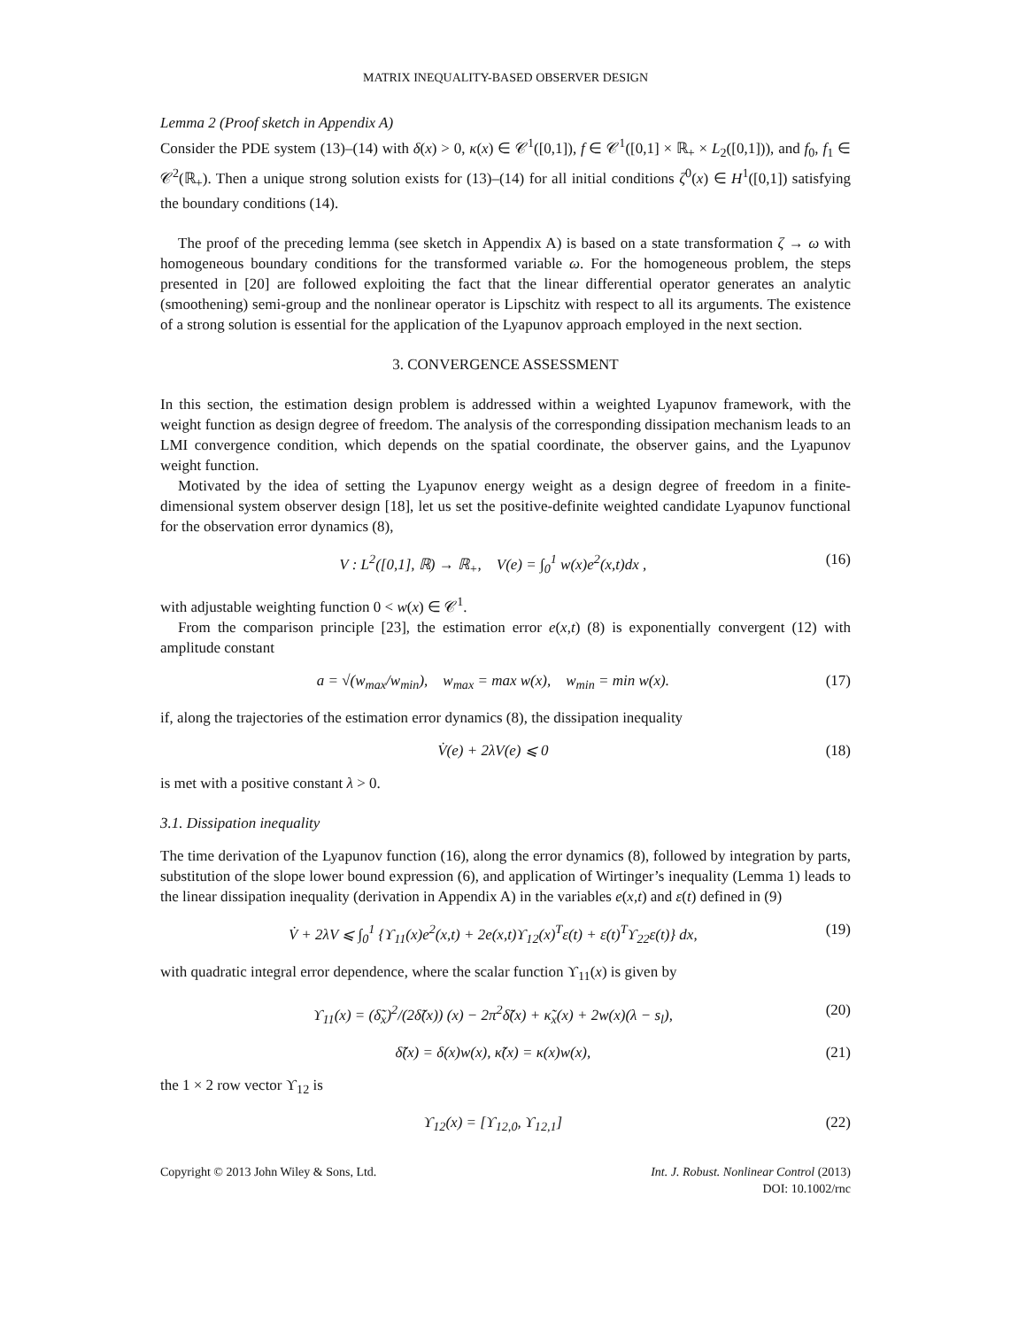MATRIX INEQUALITY-BASED OBSERVER DESIGN
Lemma 2 (Proof sketch in Appendix A)
Consider the PDE system (13)–(14) with δ(x) > 0, κ(x) ∈ 𝒞<sup>1</sup>([0,1]), f ∈ 𝒞<sup>1</sup>([0,1] × ℝ<sub>+</sub> × L<sub>2</sub>([0,1])), and f<sub>0</sub>, f<sub>1</sub> ∈ 𝒞<sup>2</sup>(ℝ<sub>+</sub>). Then a unique strong solution exists for (13)–(14) for all initial conditions ζ<sup>0</sup>(x) ∈ H<sup>1</sup>([0,1]) satisfying the boundary conditions (14).
The proof of the preceding lemma (see sketch in Appendix A) is based on a state transformation ζ → ω with homogeneous boundary conditions for the transformed variable ω. For the homogeneous problem, the steps presented in [20] are followed exploiting the fact that the linear differential operator generates an analytic (smoothening) semi-group and the nonlinear operator is Lipschitz with respect to all its arguments. The existence of a strong solution is essential for the application of the Lyapunov approach employed in the next section.
3. CONVERGENCE ASSESSMENT
In this section, the estimation design problem is addressed within a weighted Lyapunov framework, with the weight function as design degree of freedom. The analysis of the corresponding dissipation mechanism leads to an LMI convergence condition, which depends on the spatial coordinate, the observer gains, and the Lyapunov weight function.
Motivated by the idea of setting the Lyapunov energy weight as a design degree of freedom in a finite-dimensional system observer design [18], let us set the positive-definite weighted candidate Lyapunov functional for the observation error dynamics (8),
V : L<sup>2</sup>([0,1], ℝ) → ℝ<sub>+</sub>, V(e) = ∫<sub>0</sub><sup>1</sup> w(x)e<sup>2</sup>(x,t)dx , (16)
with adjustable weighting function 0 < w(x) ∈ 𝒞<sup>1</sup>.
From the comparison principle [23], the estimation error e(x,t) (8) is exponentially convergent (12) with amplitude constant
a = √(w<sub>max</sub>/w<sub>min</sub>), w<sub>max</sub> = max w(x), w<sub>min</sub> = min w(x). (17)
if, along the trajectories of the estimation error dynamics (8), the dissipation inequality
V̇(e) + 2λV(e) ⩽ 0 (18)
is met with a positive constant λ > 0.
3.1. Dissipation inequality
The time derivation of the Lyapunov function (16), along the error dynamics (8), followed by integration by parts, substitution of the slope lower bound expression (6), and application of Wirtinger’s inequality (Lemma 1) leads to the linear dissipation inequality (derivation in Appendix A) in the variables e(x,t) and ε(t) defined in (9)
V̇ + 2λV ⩽ ∫<sub>0</sub><sup>1</sup> {ϒ<sub>11</sub>(x)e<sup>2</sup>(x,t) + 2e(x,t)ϒ<sub>12</sub>(x)<sup>T</sup>ε(t) + ε(t)<sup>T</sup>ϒ<sub>22</sub>ε(t)} dx, (19)
with quadratic integral error dependence, where the scalar function ϒ<sub>11</sub>(x) is given by
ϒ<sub>11</sub>(x) = (δ̃<sub>x</sub>)<sup>2</sup>/(2δ̃(x)) (x) − 2π<sup>2</sup>δ̃(x) + κ̃<sub>x</sub>(x) + 2w(x)(λ − s<sub>l</sub>), (20)
δ̃(x) = δ(x)w(x), κ̃(x) = κ(x)w(x), (21)
the 1 × 2 row vector ϒ<sub>12</sub> is
ϒ<sub>12</sub>(x) = [ϒ<sub>12,0</sub>, ϒ<sub>12,1</sub>] (22)
Copyright © 2013 John Wiley & Sons, Ltd. Int. J. Robust. Nonlinear Control (2013)
DOI: 10.1002/rnc